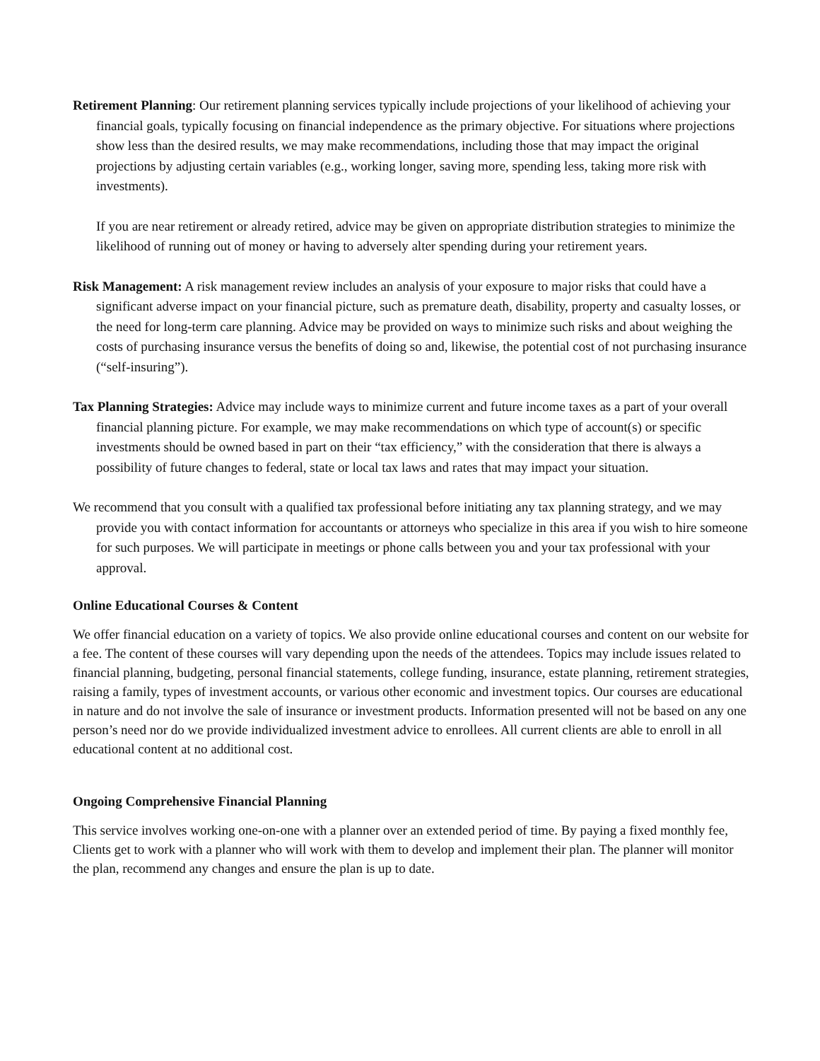Retirement Planning: Our retirement planning services typically include projections of your likelihood of achieving your financial goals, typically focusing on financial independence as the primary objective. For situations where projections show less than the desired results, we may make recommendations, including those that may impact the original projections by adjusting certain variables (e.g., working longer, saving more, spending less, taking more risk with investments).
If you are near retirement or already retired, advice may be given on appropriate distribution strategies to minimize the likelihood of running out of money or having to adversely alter spending during your retirement years.
Risk Management: A risk management review includes an analysis of your exposure to major risks that could have a significant adverse impact on your financial picture, such as premature death, disability, property and casualty losses, or the need for long‐term care planning. Advice may be provided on ways to minimize such risks and about weighing the costs of purchasing insurance versus the benefits of doing so and, likewise, the potential cost of not purchasing insurance (“self‐insuring”).
Tax Planning Strategies: Advice may include ways to minimize current and future income taxes as a part of your overall financial planning picture. For example, we may make recommendations on which type of account(s) or specific investments should be owned based in part on their “tax efficiency,” with the consideration that there is always a possibility of future changes to federal, state or local tax laws and rates that may impact your situation.
We recommend that you consult with a qualified tax professional before initiating any tax planning strategy, and we may provide you with contact information for accountants or attorneys who specialize in this area if you wish to hire someone for such purposes. We will participate in meetings or phone calls between you and your tax professional with your approval.
Online Educational Courses & Content
We offer financial education on a variety of topics. We also provide online educational courses and content on our website for a fee. The content of these courses will vary depending upon the needs of the attendees. Topics may include issues related to financial planning, budgeting, personal financial statements, college funding, insurance, estate planning, retirement strategies, raising a family, types of investment accounts, or various other economic and investment topics. Our courses are educational in nature and do not involve the sale of insurance or investment products. Information presented will not be based on any one person’s need nor do we provide individualized investment advice to enrollees. All current clients are able to enroll in all educational content at no additional cost.
Ongoing Comprehensive Financial Planning
This service involves working one-on-one with a planner over an extended period of time. By paying a fixed monthly fee, Clients get to work with a planner who will work with them to develop and implement their plan. The planner will monitor the plan, recommend any changes and ensure the plan is up to date.